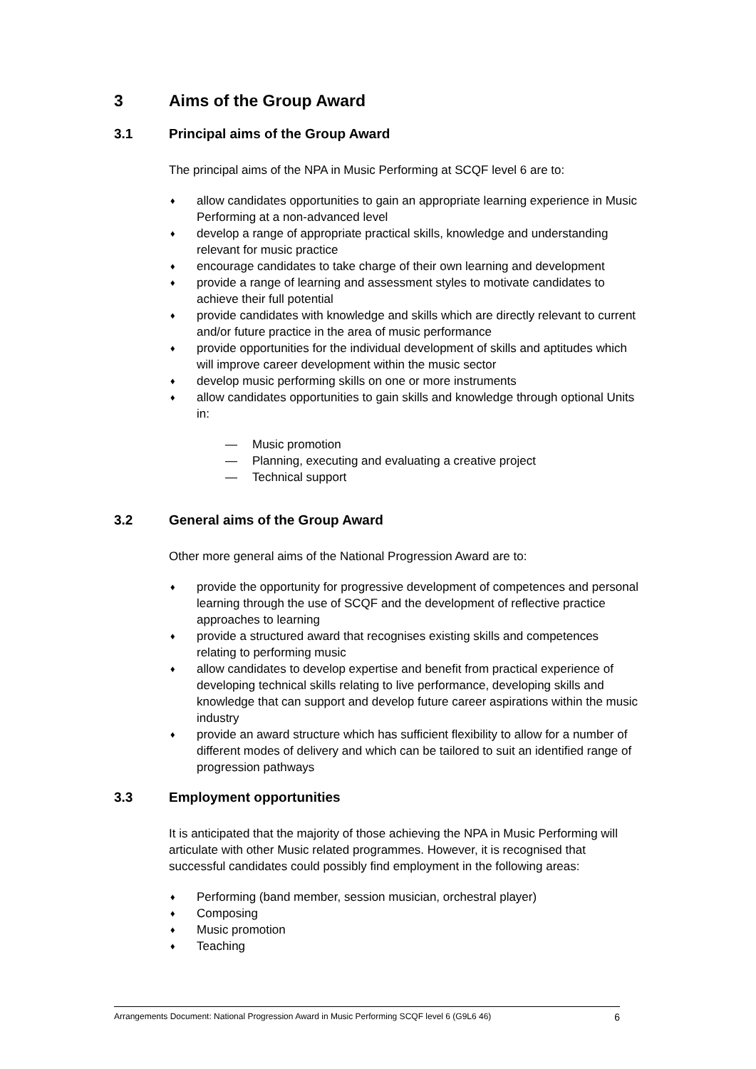3 Aims of the Group Award
3.1 Principal aims of the Group Award
The principal aims of the NPA in Music Performing at SCQF level 6 are to:
♦ allow candidates opportunities to gain an appropriate learning experience in Music Performing at a non-advanced level
♦ develop a range of appropriate practical skills, knowledge and understanding relevant for music practice
♦ encourage candidates to take charge of their own learning and development
♦ provide a range of learning and assessment styles to motivate candidates to achieve their full potential
♦ provide candidates with knowledge and skills which are directly relevant to current and/or future practice in the area of music performance
♦ provide opportunities for the individual development of skills and aptitudes which will improve career development within the music sector
♦ develop music performing skills on one or more instruments
♦ allow candidates opportunities to gain skills and knowledge through optional Units in:
— Music promotion
— Planning, executing and evaluating a creative project
— Technical support
3.2 General aims of the Group Award
Other more general aims of the National Progression Award are to:
♦ provide the opportunity for progressive development of competences and personal learning through the use of SCQF and the development of reflective practice approaches to learning
♦ provide a structured award that recognises existing skills and competences relating to performing music
♦ allow candidates to develop expertise and benefit from practical experience of developing technical skills relating to live performance, developing skills and knowledge that can support and develop future career aspirations within the music industry
♦ provide an award structure which has sufficient flexibility to allow for a number of different modes of delivery and which can be tailored to suit an identified range of progression pathways
3.3 Employment opportunities
It is anticipated that the majority of those achieving the NPA in Music Performing will articulate with other Music related programmes. However, it is recognised that successful candidates could possibly find employment in the following areas:
♦ Performing (band member, session musician, orchestral player)
♦ Composing
♦ Music promotion
♦ Teaching
Arrangements Document: National Progression Award in Music Performing SCQF level 6 (G9L6 46) 6